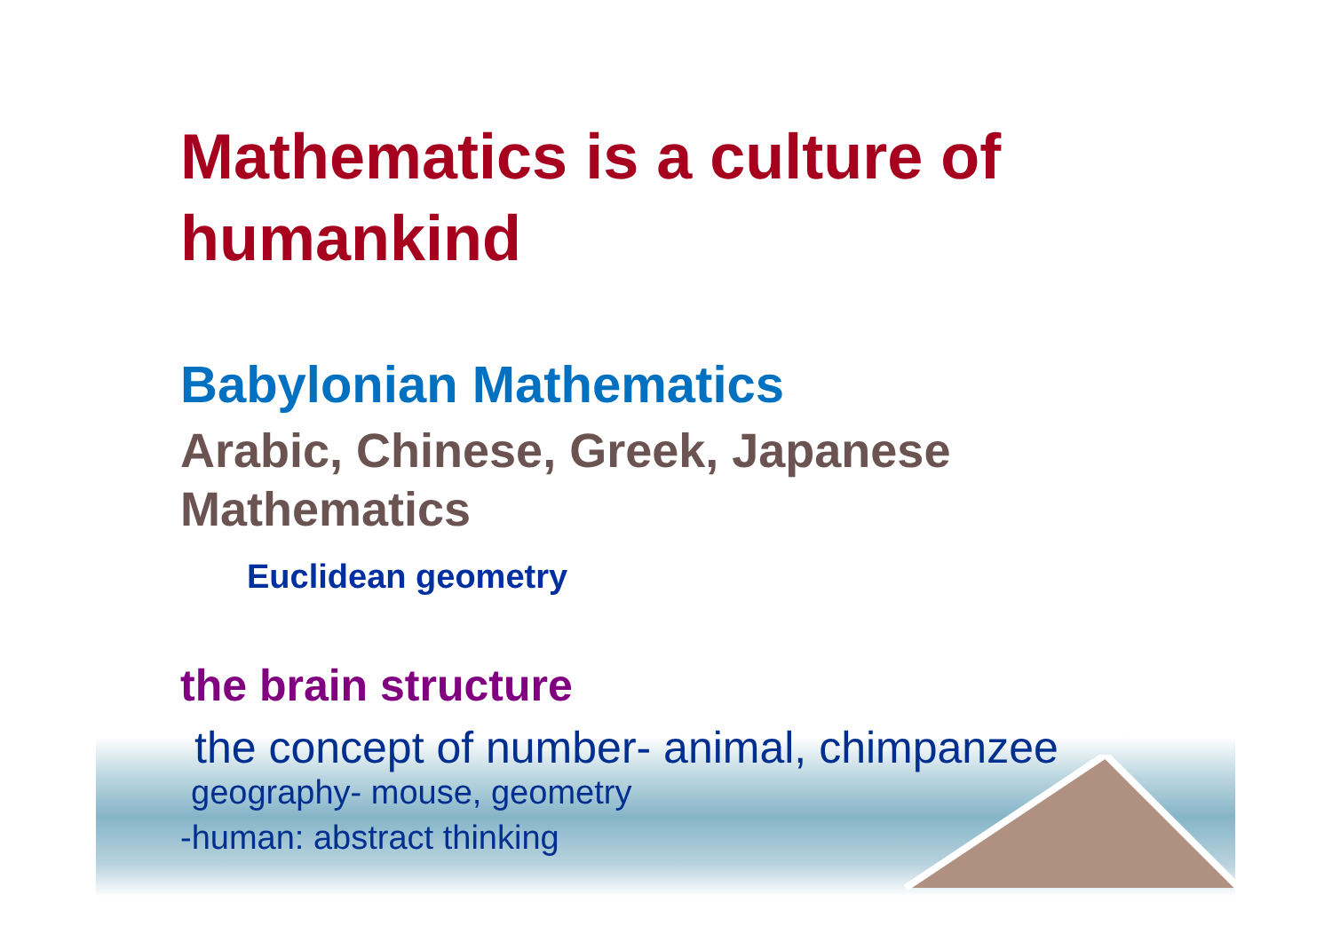Mathematics is a culture of
humankind
Babylonian Mathematics
Arabic, Chinese, Greek, Japanese
Mathematics
Euclidean geometry
the brain structure
the concept of number- animal, chimpanzee
geography- mouse, geometry
-human: abstract thinking